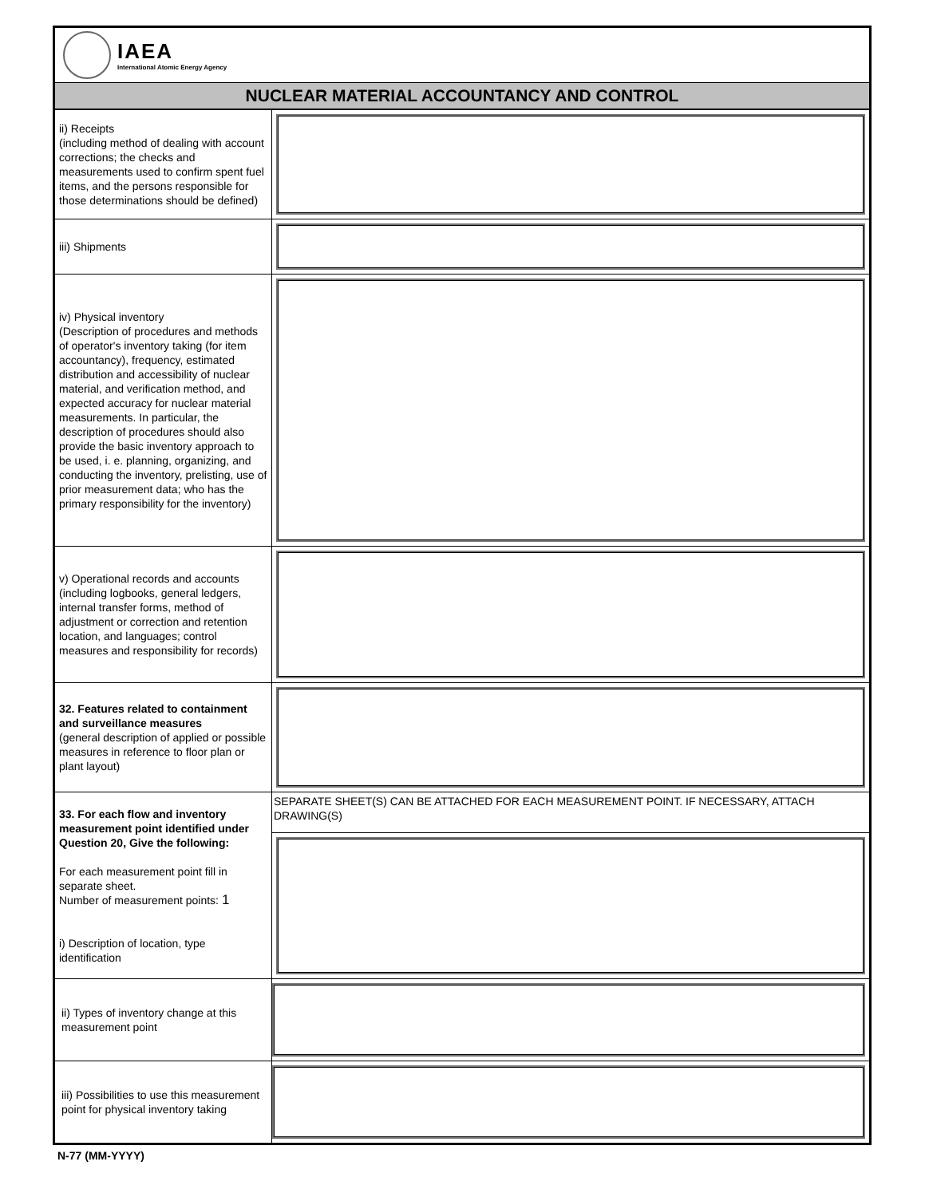IAEA
International Atomic Energy Agency
NUCLEAR MATERIAL ACCOUNTANCY AND CONTROL
| ii) Receipts (including method of dealing with account corrections; the checks and measurements used to confirm spent fuel items, and the persons responsible for those determinations should be defined) | |
| iii) Shipments | |
| iv) Physical inventory (Description of procedures and methods of operator's inventory taking (for item accountancy), frequency, estimated distribution and accessibility of nuclear material, and verification method, and expected accuracy for nuclear material measurements. In particular, the description of procedures should also provide the basic inventory approach to be used, i. e. planning, organizing, and conducting the inventory, prelisting, use of prior measurement data; who has the primary responsibility for the inventory) | |
| v) Operational records and accounts (including logbooks, general ledgers, internal transfer forms, method of adjustment or correction and retention location, and languages; control measures and responsibility for records) | |
| 32. Features related to containment and surveillance measures (general description of applied or possible measures in reference to floor plan or plant layout) | |
| 33. For each flow and inventory measurement point identified under Question 20, Give the following: For each measurement point fill in separate sheet. Number of measurement points: 1 i) Description of location, type identification | SEPARATE SHEET(S) CAN BE ATTACHED FOR EACH MEASUREMENT POINT. IF NECESSARY, ATTACH DRAWING(S) |
| ii) Types of inventory change at this measurement point | |
| iii) Possibilities to use this measurement point for physical inventory taking | |
N-77 (MM-YYYY)